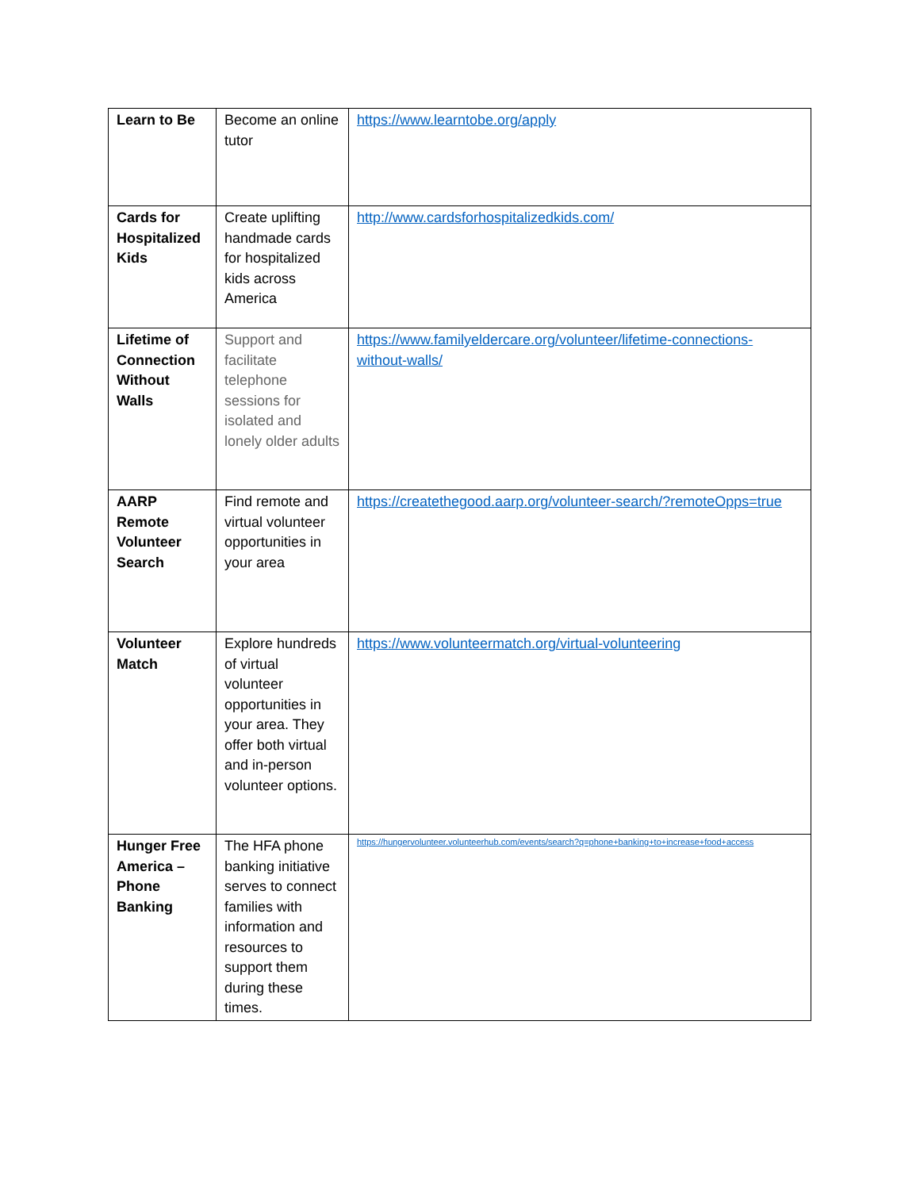| Learn to Be | Become an online tutor | https://www.learntobe.org/apply |
| Cards for Hospitalized Kids | Create uplifting handmade cards for hospitalized kids across America | http://www.cardsforhospitalizedkids.com/ |
| Lifetime of Connection Without Walls | Support and facilitate telephone sessions for isolated and lonely older adults | https://www.familyeldercare.org/volunteer/lifetime-connections-without-walls/ |
| AARP Remote Volunteer Search | Find remote and virtual volunteer opportunities in your area | https://createthegood.aarp.org/volunteer-search/?remoteOpps=true |
| Volunteer Match | Explore hundreds of virtual volunteer opportunities in your area. They offer both virtual and in-person volunteer options. | https://www.volunteermatch.org/virtual-volunteering |
| Hunger Free America – Phone Banking | The HFA phone banking initiative serves to connect families with information and resources to support them during these times. | https://hungervolunteer.volunteerhub.com/events/search?q=phone+banking+to+increase+food+access |